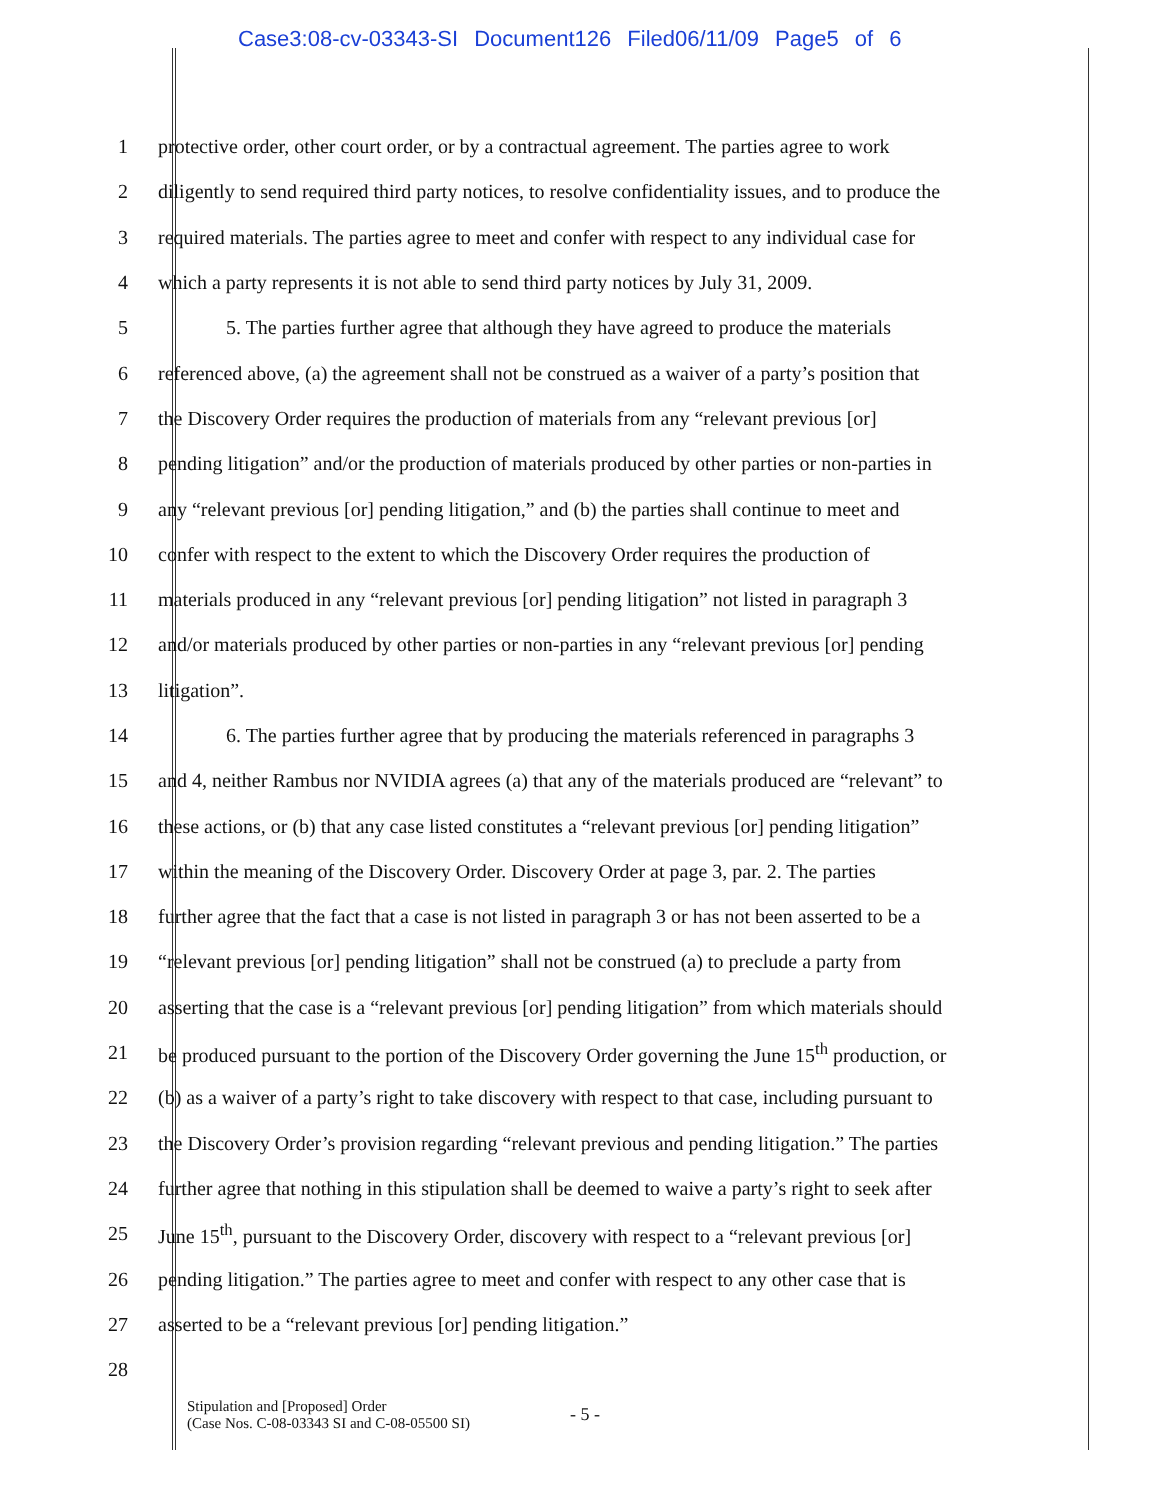Case3:08-cv-03343-SI Document126 Filed06/11/09 Page5 of 6
1 protective order, other court order, or by a contractual agreement. The parties agree to work
2 diligently to send required third party notices, to resolve confidentiality issues, and to produce the
3 required materials. The parties agree to meet and confer with respect to any individual case for
4 which a party represents it is not able to send third party notices by July 31, 2009.
5 5. The parties further agree that although they have agreed to produce the materials
6 referenced above, (a) the agreement shall not be construed as a waiver of a party’s position that
7 the Discovery Order requires the production of materials from any “relevant previous [or]
8 pending litigation” and/or the production of materials produced by other parties or non-parties in
9 any “relevant previous [or] pending litigation,” and (b) the parties shall continue to meet and
10 confer with respect to the extent to which the Discovery Order requires the production of
11 materials produced in any “relevant previous [or] pending litigation” not listed in paragraph 3
12 and/or materials produced by other parties or non-parties in any “relevant previous [or] pending
13 litigation”.
14 6. The parties further agree that by producing the materials referenced in paragraphs 3
15 and 4, neither Rambus nor NVIDIA agrees (a) that any of the materials produced are “relevant” to
16 these actions, or (b) that any case listed constitutes a “relevant previous [or] pending litigation”
17 within the meaning of the Discovery Order. Discovery Order at page 3, par. 2. The parties
18 further agree that the fact that a case is not listed in paragraph 3 or has not been asserted to be a
19 “relevant previous [or] pending litigation” shall not be construed (a) to preclude a party from
20 asserting that the case is a “relevant previous [or] pending litigation” from which materials should
21 be produced pursuant to the portion of the Discovery Order governing the June 15<sup>th</sup> production, or
22 (b) as a waiver of a party’s right to take discovery with respect to that case, including pursuant to
23 the Discovery Order’s provision regarding “relevant previous and pending litigation.” The parties
24 further agree that nothing in this stipulation shall be deemed to waive a party’s right to seek after
25 June 15<sup>th</sup>, pursuant to the Discovery Order, discovery with respect to a “relevant previous [or]
26 pending litigation.” The parties agree to meet and confer with respect to any other case that is
27 asserted to be a “relevant previous [or] pending litigation.”
28
Stipulation and [Proposed] Order
(Case Nos. C-08-03343 SI and C-08-05500 SI)
- 5 -